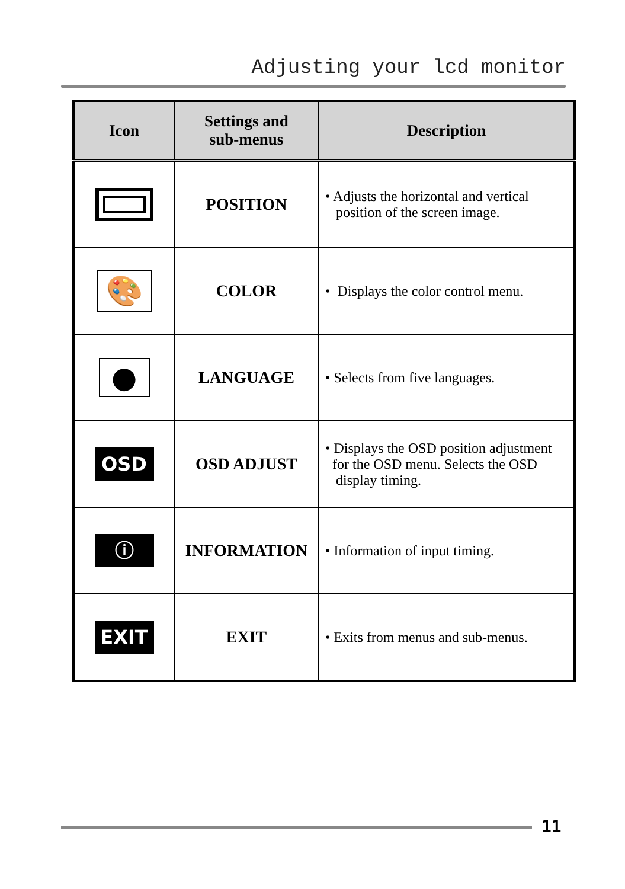Adjusting your lcd monitor
| Icon | Settings and sub-menus | Description |
| --- | --- | --- |
| | POSITION | • Adjusts the horizontal and vertical position of the screen image. |
| 🎨 | COLOR | • Displays the color control menu. |
| ● | LANGUAGE | • Selects from five languages. |
| OSD | OSD ADJUST | • Displays the OSD position adjustment for the OSD menu. Selects the OSD display timing. |
| ⓘ | INFORMATION | • Information of input timing. |
| EXIT | EXIT | • Exits from menus and sub-menus. |
11